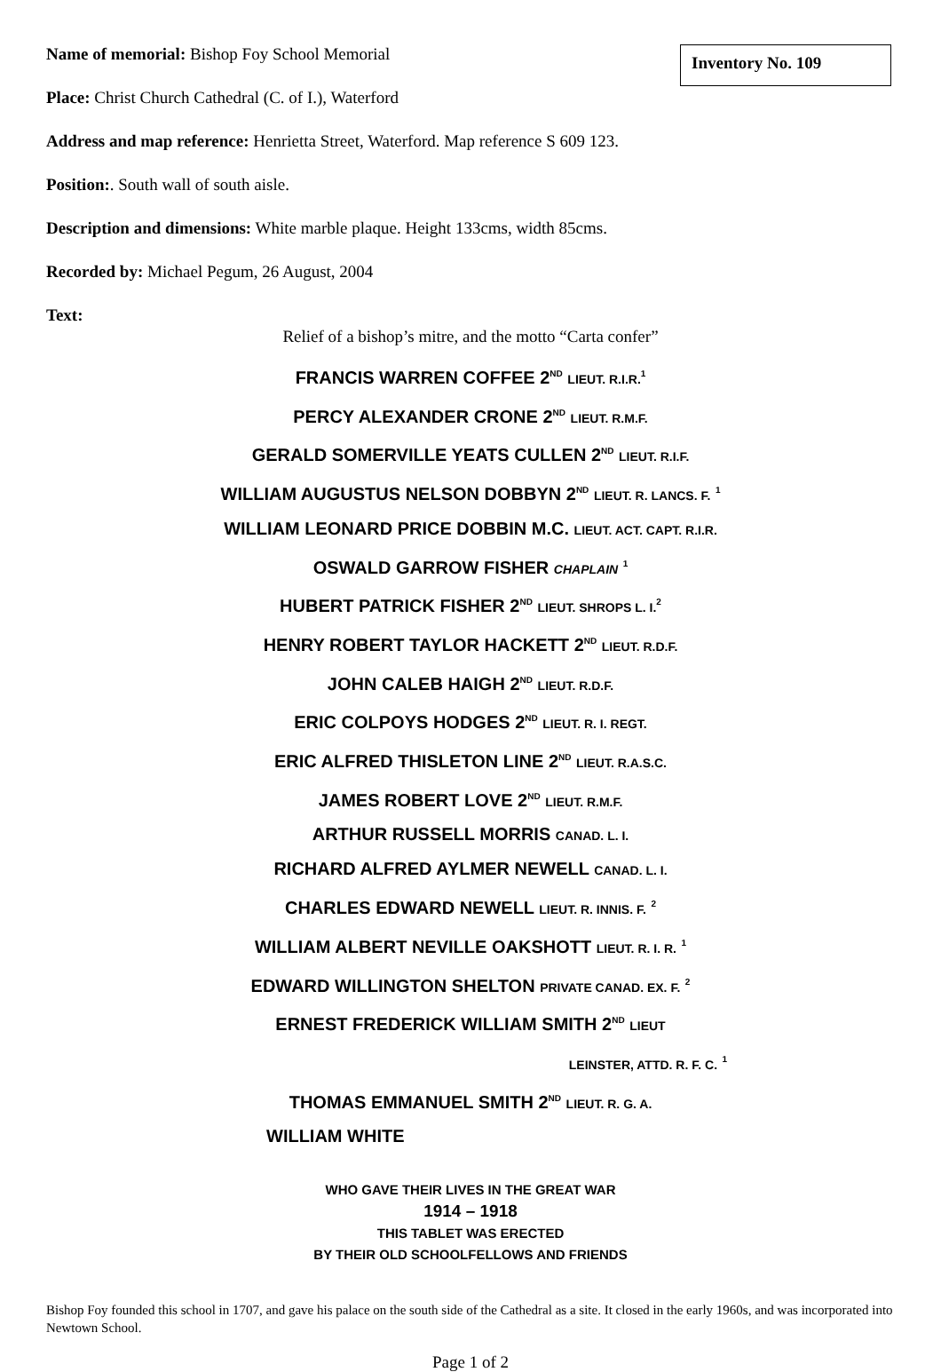Name of memorial: Bishop Foy School Memorial
Inventory No. 109
Place: Christ Church Cathedral (C. of I.), Waterford
Address and map reference: Henrietta Street, Waterford. Map reference S 609 123.
Position:. South wall of south aisle.
Description and dimensions: White marble plaque. Height 133cms, width 85cms.
Recorded by: Michael Pegum, 26 August, 2004
Text:
Relief of a bishop’s mitre, and the motto “Carta confer”
FRANCIS WARREN COFFEE 2<sup>ND</sup> LIEUT. R.I.R.<sup>1</sup>
PERCY ALEXANDER CRONE 2<sup>ND</sup> LIEUT. R.M.F.
GERALD SOMERVILLE YEATS CULLEN 2<sup>ND</sup> LIEUT. R.I.F.
WILLIAM AUGUSTUS NELSON DOBBYN 2<sup>ND</sup> LIEUT. R. LANCS. F. <sup>1</sup>
WILLIAM LEONARD PRICE DOBBIN M.C. LIEUT. ACT. CAPT. R.I.R.
OSWALD GARROW FISHER CHAPLAIN <sup>1</sup>
HUBERT PATRICK FISHER 2<sup>ND</sup> LIEUT. SHROPS L. I.<sup>2</sup>
HENRY ROBERT TAYLOR HACKETT 2<sup>ND</sup> LIEUT. R.D.F.
JOHN CALEB HAIGH 2<sup>ND</sup> LIEUT. R.D.F.
ERIC COLPOYS HODGES 2<sup>ND</sup> LIEUT. R. I. REGT.
ERIC ALFRED THISLETON LINE 2<sup>ND</sup> LIEUT. R.A.S.C.
JAMES ROBERT LOVE 2<sup>ND</sup> LIEUT. R.M.F.
ARTHUR RUSSELL MORRIS CANAD. L. I.
RICHARD ALFRED AYLMER NEWELL CANAD. L. I.
CHARLES EDWARD NEWELL LIEUT. R. INNIS. F. <sup>2</sup>
WILLIAM ALBERT NEVILLE OAKSHOTT LIEUT. R. I. R. <sup>1</sup>
EDWARD WILLINGTON SHELTON PRIVATE CANAD. EX. F. <sup>2</sup>
ERNEST FREDERICK WILLIAM SMITH 2<sup>ND</sup> LIEUT
LEINSTER, ATTD. R. F. C. <sup>1</sup>
THOMAS EMMANUEL SMITH 2<sup>ND</sup> LIEUT. R. G. A.
WILLIAM WHITE
WHO GAVE THEIR LIVES IN THE GREAT WAR
1914 – 1918
THIS TABLET WAS ERECTED
BY THEIR OLD SCHOOLFELLOWS AND FRIENDS
Bishop Foy founded this school in 1707, and gave his palace on the south side of the Cathedral as a site. It closed in the early 1960s, and was incorporated into Newtown School.
Page 1 of 2